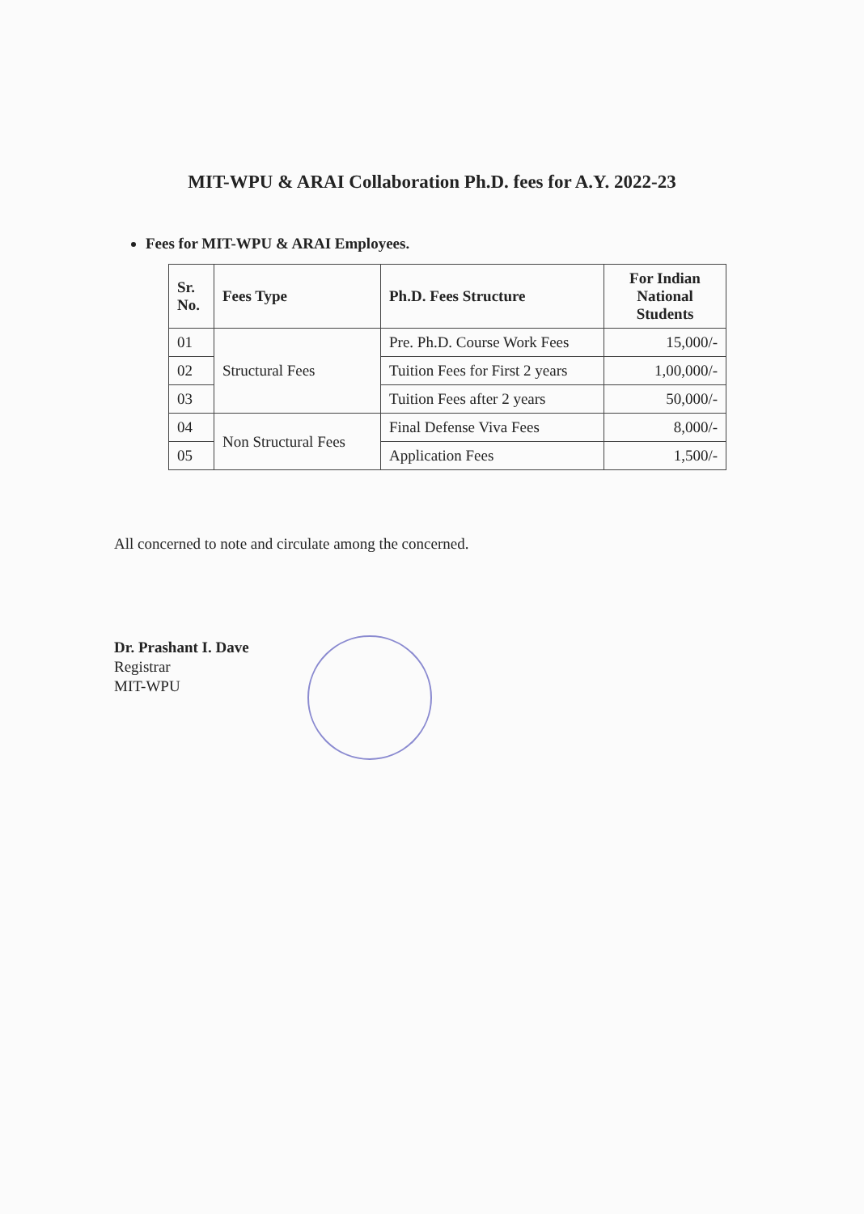MIT-WPU & ARAI Collaboration Ph.D. fees for A.Y. 2022-23
Fees for MIT-WPU & ARAI Employees.
| Sr. No. | Fees Type | Ph.D. Fees Structure | For Indian National Students |
| --- | --- | --- | --- |
| 01 | Structural Fees | Pre. Ph.D. Course Work Fees | 15,000/- |
| 02 | | Tuition Fees for First 2 years | 1,00,000/- |
| 03 | | Tuition Fees after 2 years | 50,000/- |
| 04 | Non Structural Fees | Final Defense Viva Fees | 8,000/- |
| 05 | | Application Fees | 1,500/- |
All concerned to note and circulate among the concerned.
Dr. Prashant I. Dave
Registrar
MIT-WPU